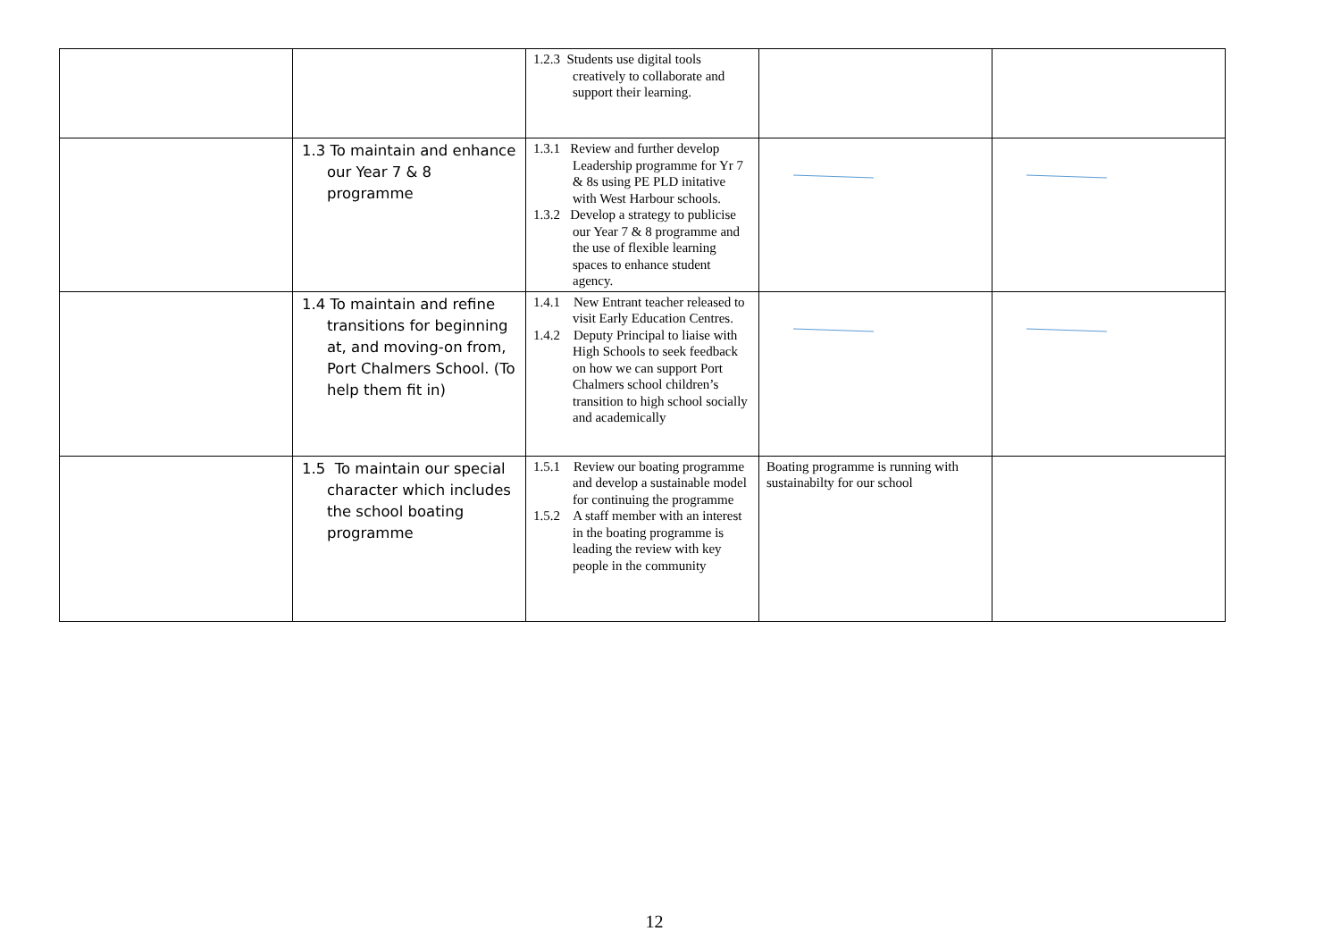| | | 1.2.3 Students use digital tools creatively to collaborate and support their learning. | | |
| | 1.3 To maintain and enhance our Year 7 & 8 programme | 1.3.1 Review and further develop Leadership programme for Yr 7 & 8s using PE PLD initative with West Harbour schools. 1.3.2 Develop a strategy to publicise our Year 7 & 8 programme and the use of flexible learning spaces to enhance student agency. | | |
| | 1.4 To maintain and refine transitions for beginning at, and moving-on from, Port Chalmers School. (To help them fit in) | 1.4.1 New Entrant teacher released to visit Early Education Centres. 1.4.2 Deputy Principal to liaise with High Schools to seek feedback on how we can support Port Chalmers school children’s transition to high school socially and academically | | |
| | 1.5 To maintain our special character which includes the school boating programme | 1.5.1 Review our boating programme and develop a sustainable model for continuing the programme 1.5.2 A staff member with an interest in the boating programme is leading the review with key people in the community | Boating programme is running with sustainabilty for our school | |
12